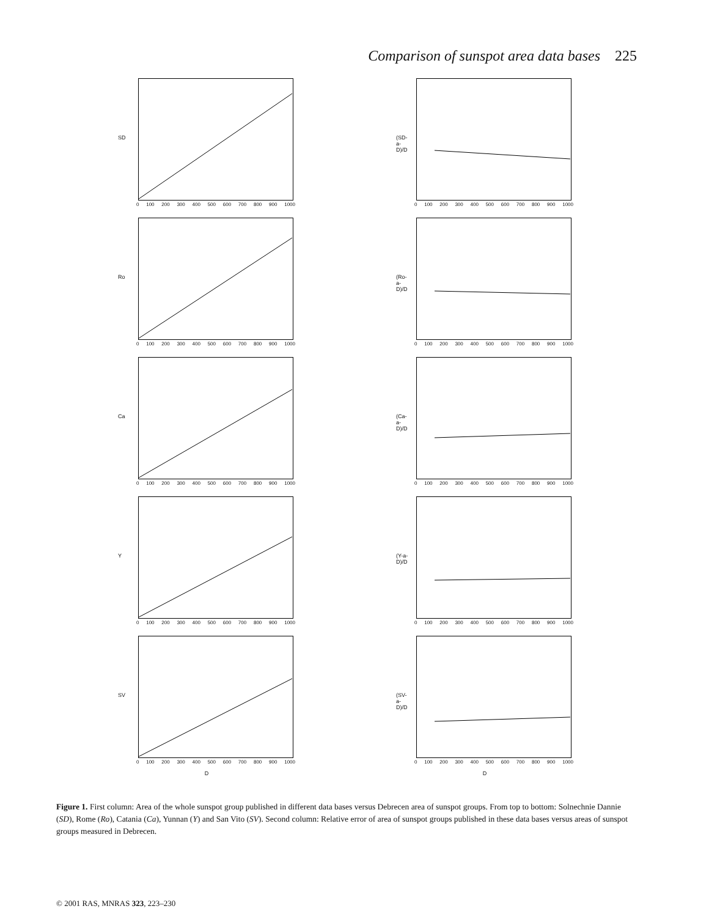Comparison of sunspot area data bases 225
SD
0 100 200 300 400 500 600 700 800 900 1000
Ro
0 100 200 300 400 500 600 700 800 900 1000
Ca
0 100 200 300 400 500 600 700 800 900 1000
Y
0 100 200 300 400 500 600 700 800 900 1000
SV
0 100 200 300 400 500 600 700 800 900 1000
D
(SD-a-D)/D
0 100 200 300 400 500 600 700 800 900 1000
(Ro-a-D)/D
0 100 200 300 400 500 600 700 800 900 1000
(Ca-a-D)/D
0 100 200 300 400 500 600 700 800 900 1000
(Y-a-D)/D
0 100 200 300 400 500 600 700 800 900 1000
(SV-a-D)/D
0 100 200 300 400 500 600 700 800 900 1000
D
Figure 1. First column: Area of the whole sunspot group published in different data bases versus Debrecen area of sunspot groups. From top to bottom: Solnechnie Dannie (SD), Rome (Ro), Catania (Ca), Yunnan (Y) and San Vito (SV). Second column: Relative error of area of sunspot groups published in these data bases versus areas of sunspot groups measured in Debrecen.
© 2001 RAS, MNRAS 323, 223–230